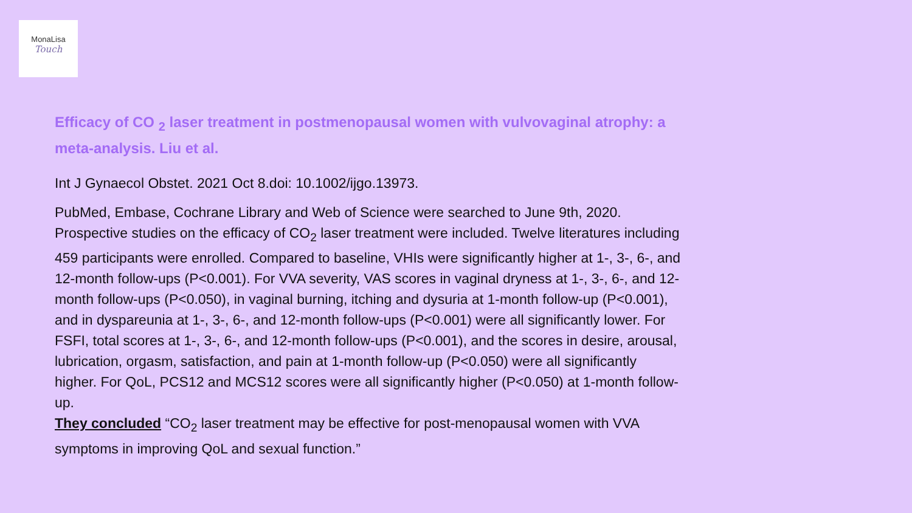MonaLisa
Touch
Efficacy of CO <sub>2</sub> laser treatment in postmenopausal women with vulvovaginal atrophy: a meta-analysis. Liu et al.
Int J Gynaecol Obstet. 2021 Oct 8.doi: 10.1002/ijgo.13973.
PubMed, Embase, Cochrane Library and Web of Science were searched to June 9th, 2020. Prospective studies on the efficacy of CO<sub>2</sub> laser treatment were included. Twelve literatures including 459 participants were enrolled. Compared to baseline, VHIs were significantly higher at 1-, 3-, 6-, and 12-month follow-ups (P<0.001). For VVA severity, VAS scores in vaginal dryness at 1-, 3-, 6-, and 12-month follow-ups (P<0.050), in vaginal burning, itching and dysuria at 1-month follow-up (P<0.001), and in dyspareunia at 1-, 3-, 6-, and 12-month follow-ups (P<0.001) were all significantly lower. For FSFI, total scores at 1-, 3-, 6-, and 12-month follow-ups (P<0.001), and the scores in desire, arousal, lubrication, orgasm, satisfaction, and pain at 1-month follow-up (P<0.050) were all significantly higher. For QoL, PCS12 and MCS12 scores were all significantly higher (P<0.050) at 1-month follow-up.
They concluded “CO<sub>2</sub> laser treatment may be effective for post-menopausal women with VVA symptoms in improving QoL and sexual function.”